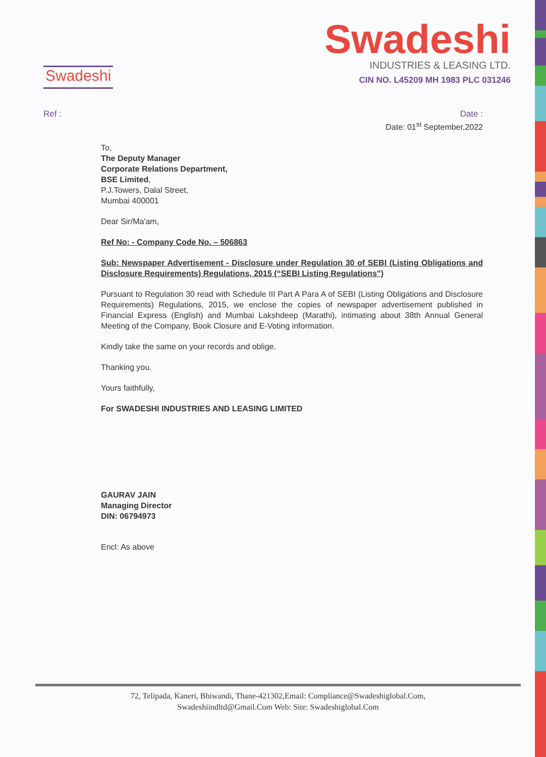Swadeshi
Swadeshi
INDUSTRIES & LEASING LTD.
CIN NO. L45209 MH 1983 PLC 031246
Ref : Date :
Date: 01<sup>st</sup> September,2022
To,
The Deputy Manager
Corporate Relations Department,
BSE Limited,
P.J.Towers, Dalal Street,
Mumbai 400001
Dear Sir/Ma'am,
Ref No: - Company Code No. – 506863
Sub: Newspaper Advertisement - Disclosure under Regulation 30 of SEBI (Listing Obligations and Disclosure Requirements) Regulations, 2015 (“SEBI Listing Regulations”)
Pursuant to Regulation 30 read with Schedule III Part A Para A of SEBI (Listing Obligations and Disclosure Requirements) Regulations, 2015, we enclose the copies of newspaper advertisement published in Financial Express (English) and Mumbai Lakshdeep (Marathi), intimating about 38th Annual General Meeting of the Company, Book Closure and E-Voting information.
Kindly take the same on your records and oblige.
Thanking you.
Yours faithfully,
For SWADESHI INDUSTRIES AND LEASING LIMITED
GAURAV JAIN
Managing Director
DIN: 06794973
Encl: As above
72, Telipada, Kaneri, Bhiwandi, Thane-421302,Email: Compliance@Swadeshiglobal.Com,
Swadeshiindltd@Gmail.Com Web: Site: Swadeshiglobal.Com